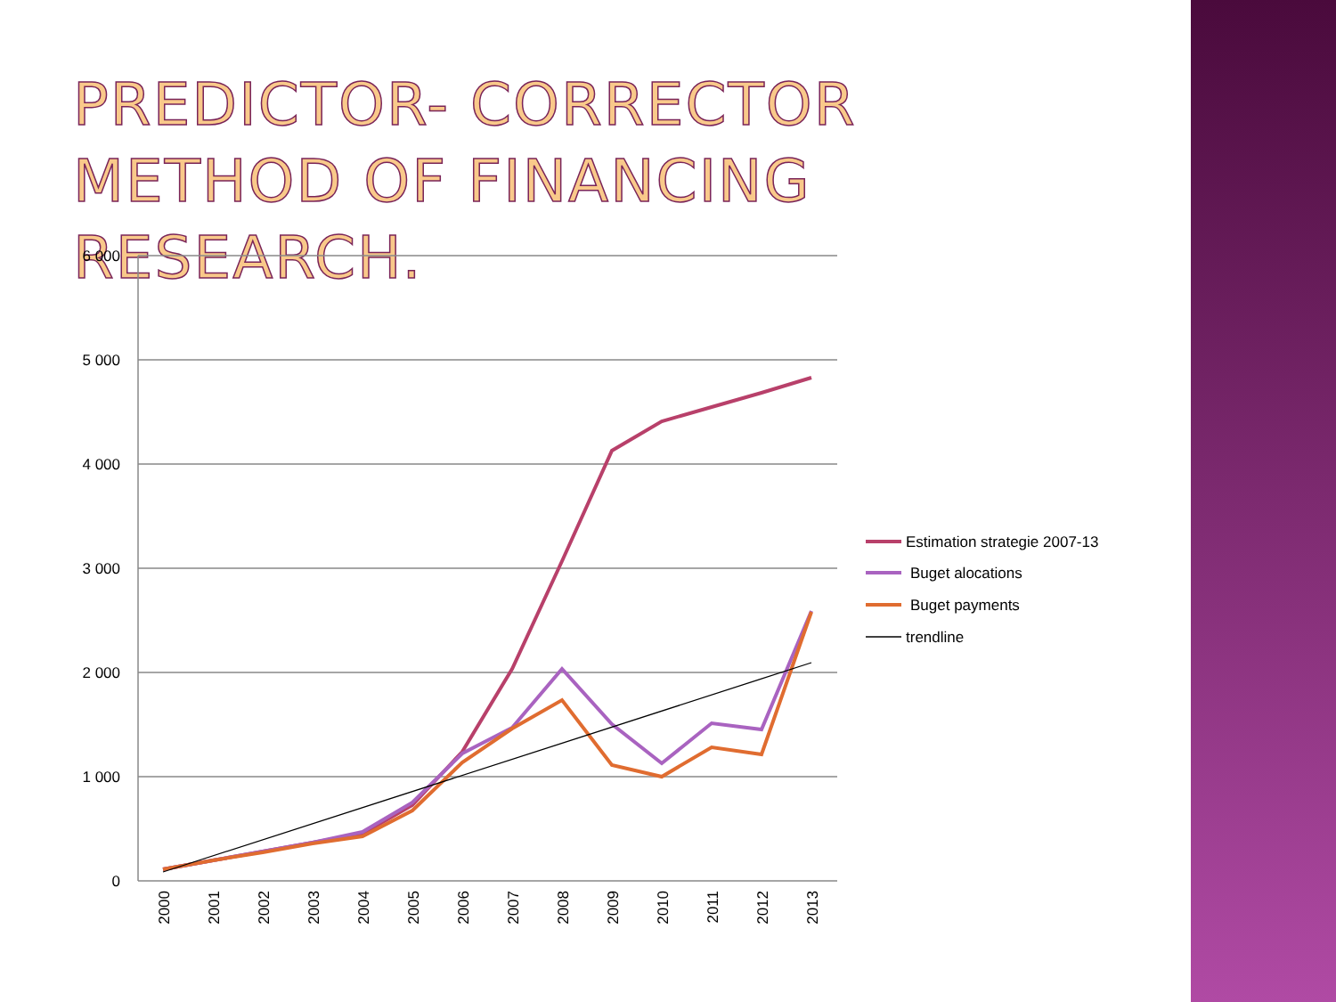PREDICTOR- CORRECTOR METHOD OF FINANCING RESEARCH.
6 000
5 000
4 000
3 000
2 000
1 000
0
2000
2001
2002
2003
2004
2005
2006
2007
2008
2009
2010
2011
2012
2013
Estimation strategie 2007-13
Buget alocations
Buget payments
trendline